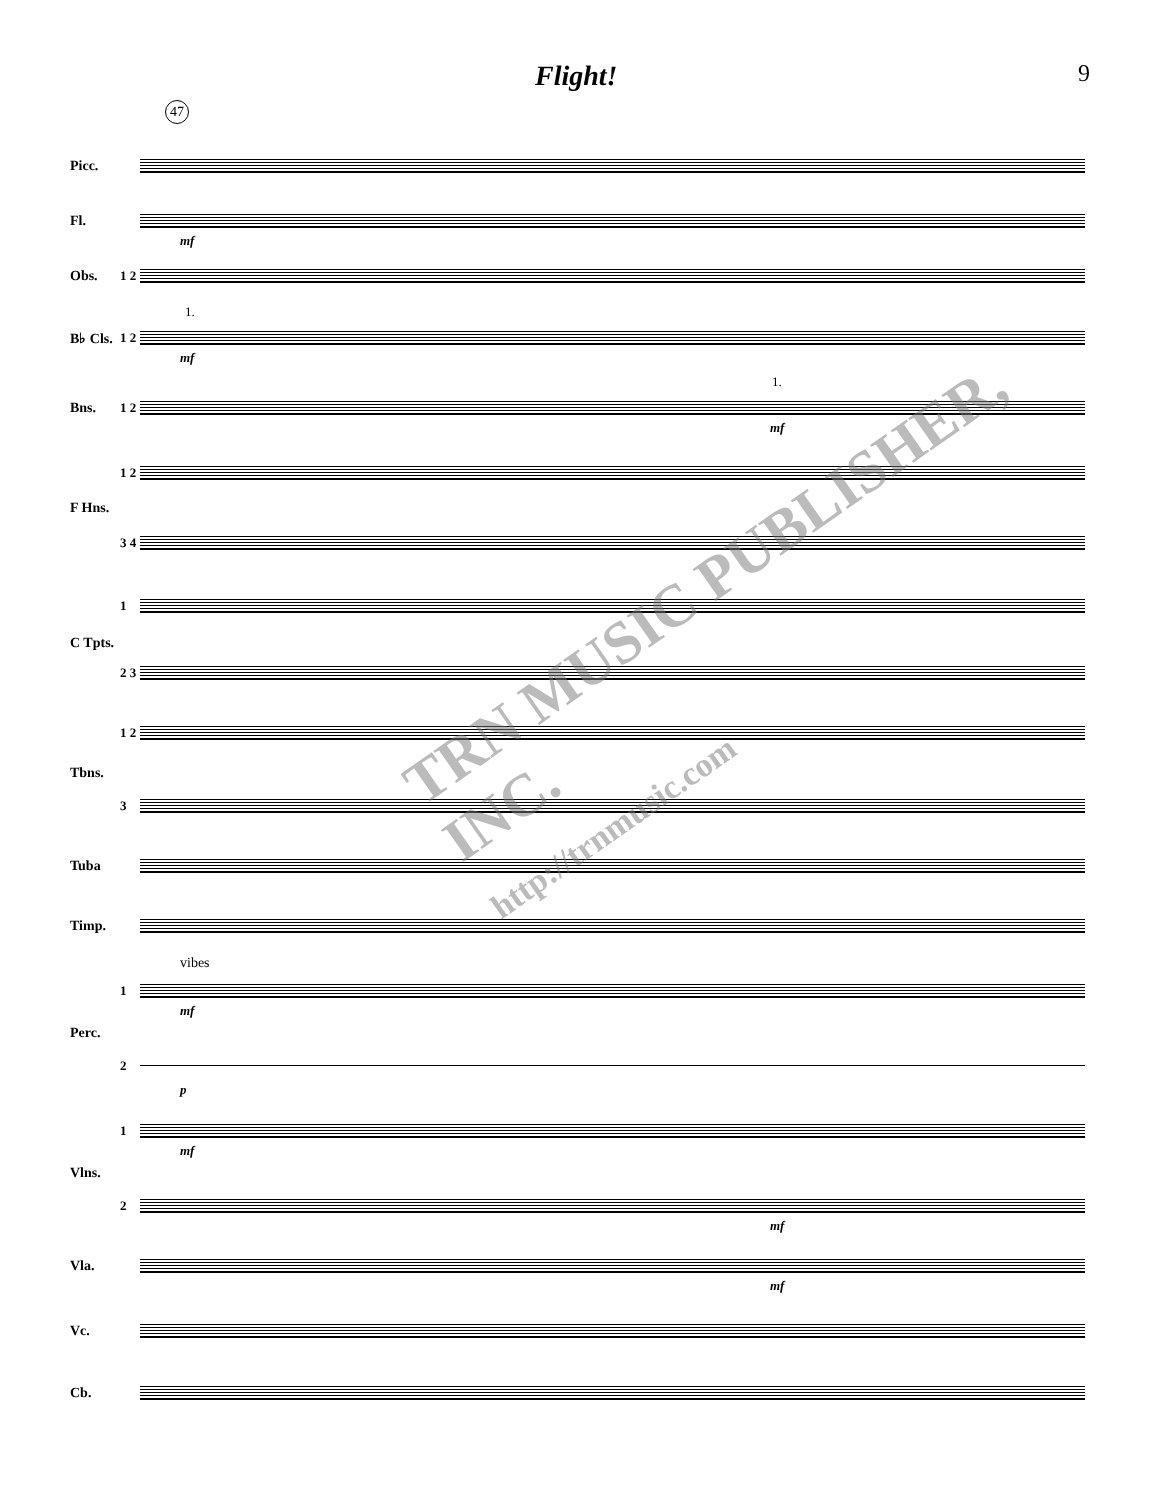Flight! 9
47
Picc.
Fl.
mf
Obs. 1 2
B♭ Cls. 1 2
1.
mf
Bns. 1 2
1.
mf
1 2
F Hns.
3 4
1
C Tpts.
2 3
1 2
Tbns.
3
Tuba
Timp.
1
vibes
mf
Perc.
2
p
1
mf
Vlns.
2
mf
Vla.
mf
Vc.
Cb.
TRN MUSIC PUBLISHER, INC.
http://trnmusic.com